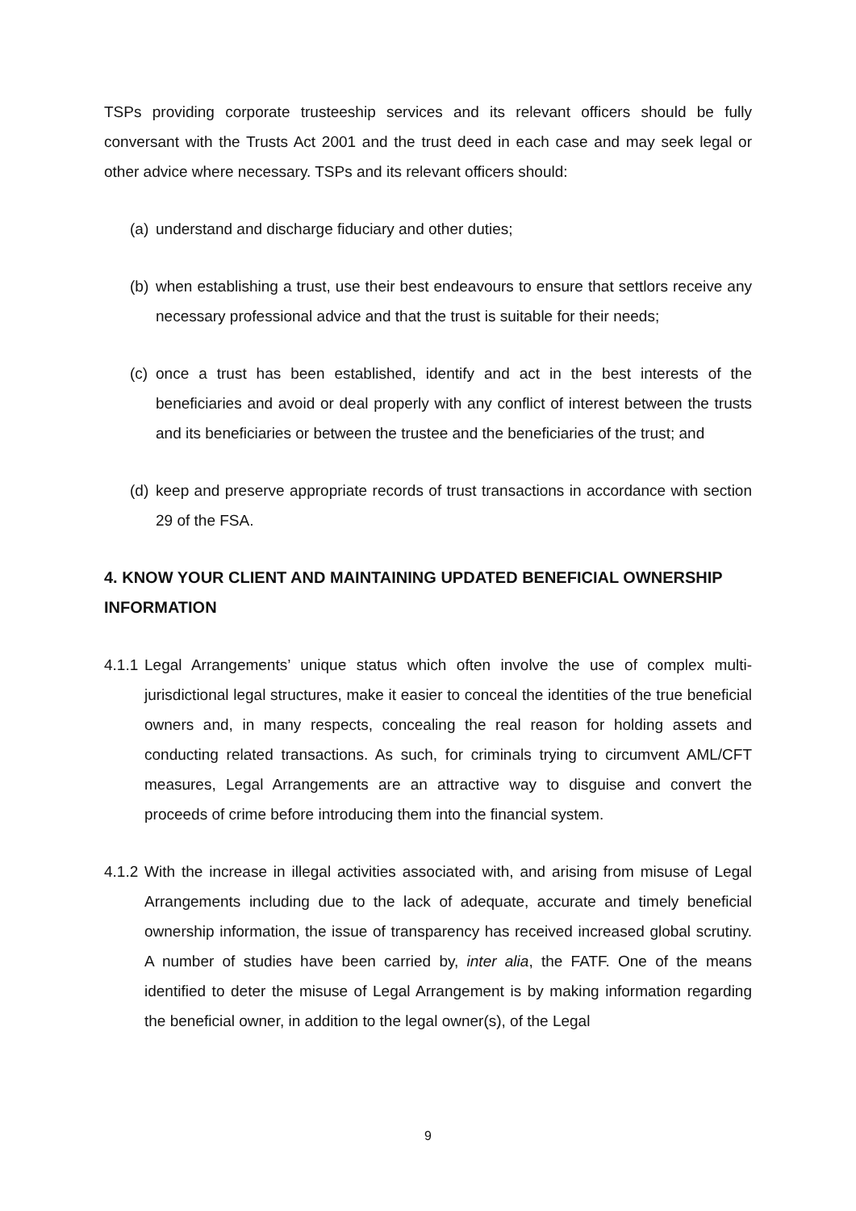TSPs providing corporate trusteeship services and its relevant officers should be fully conversant with the Trusts Act 2001 and the trust deed in each case and may seek legal or other advice where necessary. TSPs and its relevant officers should:
(a)
understand and discharge fiduciary and other duties;
(b)
when establishing a trust, use their best endeavours to ensure that settlors receive any necessary professional advice and that the trust is suitable for their needs;
(c)
once a trust has been established, identify and act in the best interests of the beneficiaries and avoid or deal properly with any conflict of interest between the trusts and its beneficiaries or between the trustee and the beneficiaries of the trust; and
(d)
keep and preserve appropriate records of trust transactions in accordance with section 29 of the FSA.
4. KNOW YOUR CLIENT AND MAINTAINING UPDATED BENEFICIAL OWNERSHIP INFORMATION
4.1.1
Legal Arrangements’ unique status which often involve the use of complex multi-jurisdictional legal structures, make it easier to conceal the identities of the true beneficial owners and, in many respects, concealing the real reason for holding assets and conducting related transactions. As such, for criminals trying to circumvent AML/CFT measures, Legal Arrangements are an attractive way to disguise and convert the proceeds of crime before introducing them into the financial system.
4.1.2
With the increase in illegal activities associated with, and arising from misuse of Legal Arrangements including due to the lack of adequate, accurate and timely beneficial ownership information, the issue of transparency has received increased global scrutiny. A number of studies have been carried by, inter alia, the FATF. One of the means identified to deter the misuse of Legal Arrangement is by making information regarding the beneficial owner, in addition to the legal owner(s), of the Legal
9